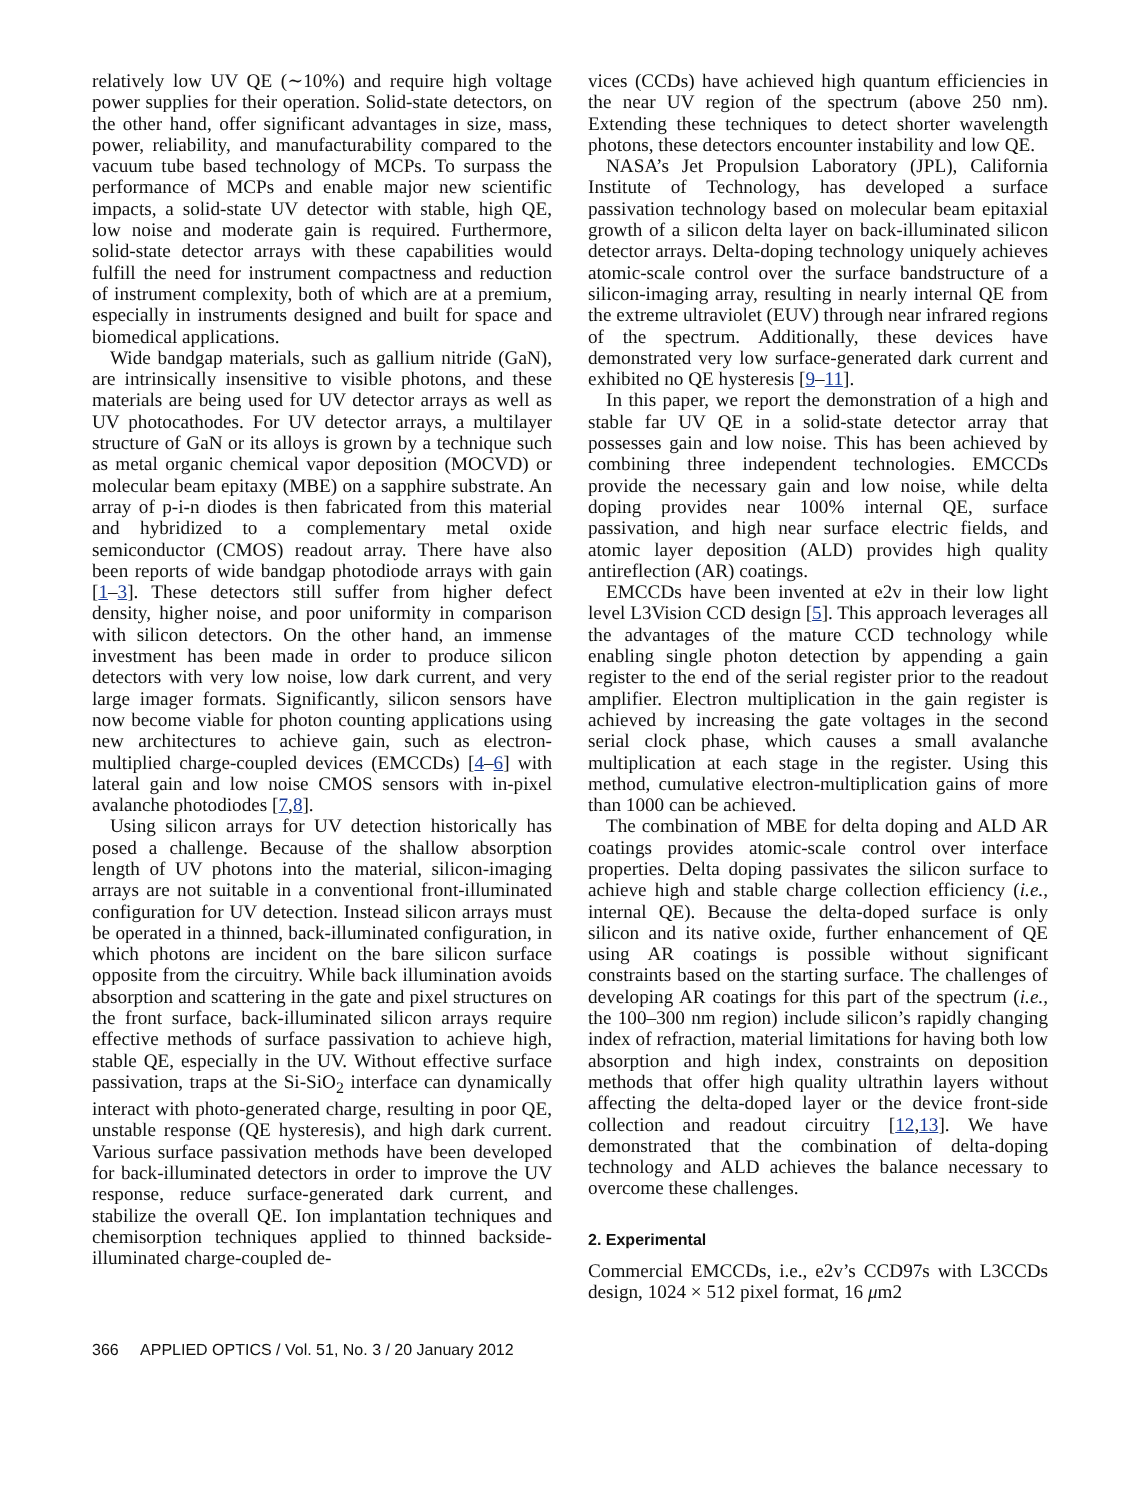relatively low UV QE (∼10%) and require high voltage power supplies for their operation. Solid-state detectors, on the other hand, offer significant advantages in size, mass, power, reliability, and manufacturability compared to the vacuum tube based technology of MCPs. To surpass the performance of MCPs and enable major new scientific impacts, a solid-state UV detector with stable, high QE, low noise and moderate gain is required. Furthermore, solid-state detector arrays with these capabilities would fulfill the need for instrument compactness and reduction of instrument complexity, both of which are at a premium, especially in instruments designed and built for space and biomedical applications.
Wide bandgap materials, such as gallium nitride (GaN), are intrinsically insensitive to visible photons, and these materials are being used for UV detector arrays as well as UV photocathodes. For UV detector arrays, a multilayer structure of GaN or its alloys is grown by a technique such as metal organic chemical vapor deposition (MOCVD) or molecular beam epitaxy (MBE) on a sapphire substrate. An array of p-i-n diodes is then fabricated from this material and hybridized to a complementary metal oxide semiconductor (CMOS) readout array. There have also been reports of wide bandgap photodiode arrays with gain [1–3]. These detectors still suffer from higher defect density, higher noise, and poor uniformity in comparison with silicon detectors. On the other hand, an immense investment has been made in order to produce silicon detectors with very low noise, low dark current, and very large imager formats. Significantly, silicon sensors have now become viable for photon counting applications using new architectures to achieve gain, such as electron-multiplied charge-coupled devices (EMCCDs) [4–6] with lateral gain and low noise CMOS sensors with in-pixel avalanche photodiodes [7,8].
Using silicon arrays for UV detection historically has posed a challenge. Because of the shallow absorption length of UV photons into the material, silicon-imaging arrays are not suitable in a conventional front-illuminated configuration for UV detection. Instead silicon arrays must be operated in a thinned, back-illuminated configuration, in which photons are incident on the bare silicon surface opposite from the circuitry. While back illumination avoids absorption and scattering in the gate and pixel structures on the front surface, back-illuminated silicon arrays require effective methods of surface passivation to achieve high, stable QE, especially in the UV. Without effective surface passivation, traps at the Si-SiO<sub>2</sub> interface can dynamically interact with photo-generated charge, resulting in poor QE, unstable response (QE hysteresis), and high dark current. Various surface passivation methods have been developed for back-illuminated detectors in order to improve the UV response, reduce surface-generated dark current, and stabilize the overall QE. Ion implantation techniques and chemisorption techniques applied to thinned backside-illuminated charge-coupled de-
vices (CCDs) have achieved high quantum efficiencies in the near UV region of the spectrum (above 250 nm). Extending these techniques to detect shorter wavelength photons, these detectors encounter instability and low QE.
NASA’s Jet Propulsion Laboratory (JPL), California Institute of Technology, has developed a surface passivation technology based on molecular beam epitaxial growth of a silicon delta layer on back-illuminated silicon detector arrays. Delta-doping technology uniquely achieves atomic-scale control over the surface bandstructure of a silicon-imaging array, resulting in nearly internal QE from the extreme ultraviolet (EUV) through near infrared regions of the spectrum. Additionally, these devices have demonstrated very low surface-generated dark current and exhibited no QE hysteresis [9–11].
In this paper, we report the demonstration of a high and stable far UV QE in a solid-state detector array that possesses gain and low noise. This has been achieved by combining three independent technologies. EMCCDs provide the necessary gain and low noise, while delta doping provides near 100% internal QE, surface passivation, and high near surface electric fields, and atomic layer deposition (ALD) provides high quality antireflection (AR) coatings.
EMCCDs have been invented at e2v in their low light level L3Vision CCD design [5]. This approach leverages all the advantages of the mature CCD technology while enabling single photon detection by appending a gain register to the end of the serial register prior to the readout amplifier. Electron multiplication in the gain register is achieved by increasing the gate voltages in the second serial clock phase, which causes a small avalanche multiplication at each stage in the register. Using this method, cumulative electron-multiplication gains of more than 1000 can be achieved.
The combination of MBE for delta doping and ALD AR coatings provides atomic-scale control over interface properties. Delta doping passivates the silicon surface to achieve high and stable charge collection efficiency (i.e., internal QE). Because the delta-doped surface is only silicon and its native oxide, further enhancement of QE using AR coatings is possible without significant constraints based on the starting surface. The challenges of developing AR coatings for this part of the spectrum (i.e., the 100–300 nm region) include silicon’s rapidly changing index of refraction, material limitations for having both low absorption and high index, constraints on deposition methods that offer high quality ultrathin layers without affecting the delta-doped layer or the device front-side collection and readout circuitry [12,13]. We have demonstrated that the combination of delta-doping technology and ALD achieves the balance necessary to overcome these challenges.
2. Experimental
Commercial EMCCDs, i.e., e2v’s CCD97s with L3CCDs design, 1024 × 512 pixel format, 16 μm2
366 APPLIED OPTICS / Vol. 51, No. 3 / 20 January 2012